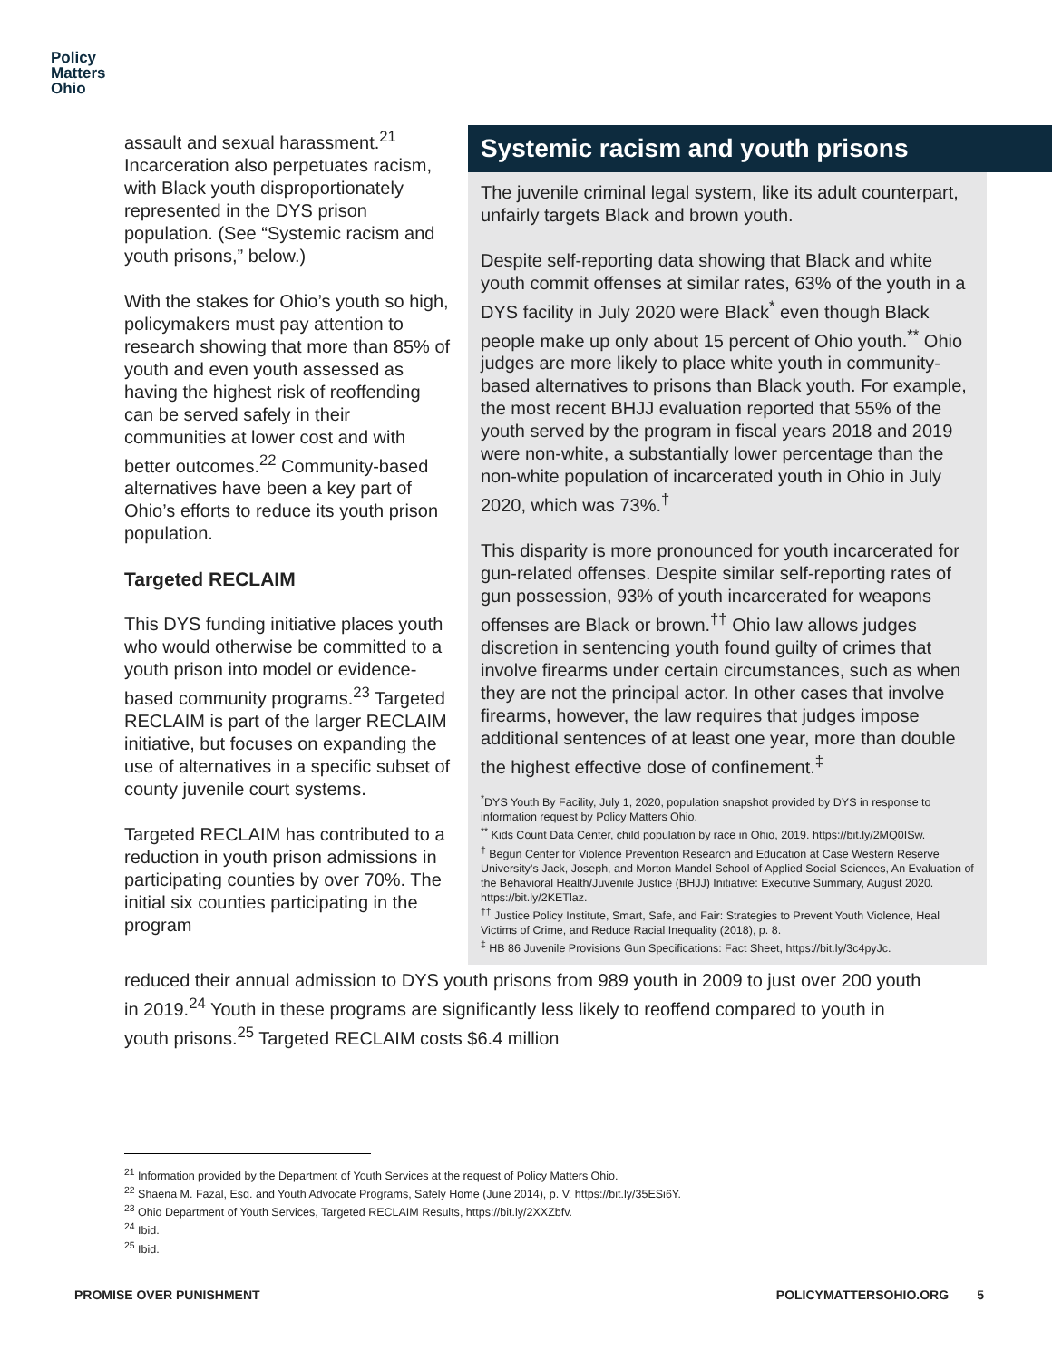Policy
Matters
Ohio
assault and sexual harassment.<sup>21</sup> Incarceration also perpetuates racism, with Black youth disproportionately represented in the DYS prison population. (See “Systemic racism and youth prisons,” below.)
With the stakes for Ohio’s youth so high, policymakers must pay attention to research showing that more than 85% of youth and even youth assessed as having the highest risk of reoffending can be served safely in their communities at lower cost and with better outcomes.<sup>22</sup> Community-based alternatives have been a key part of Ohio’s efforts to reduce its youth prison population.
Targeted RECLAIM
This DYS funding initiative places youth who would otherwise be committed to a youth prison into model or evidence-based community programs.<sup>23</sup> Targeted RECLAIM is part of the larger RECLAIM initiative, but focuses on expanding the use of alternatives in a specific subset of county juvenile court systems.
Targeted RECLAIM has contributed to a reduction in youth prison admissions in participating counties by over 70%. The initial six counties participating in the program
Systemic racism and youth prisons
The juvenile criminal legal system, like its adult counterpart, unfairly targets Black and brown youth.
Despite self-reporting data showing that Black and white youth commit offenses at similar rates, 63% of the youth in a DYS facility in July 2020 were Black<sup>*</sup> even though Black people make up only about 15 percent of Ohio youth.<sup>**</sup> Ohio judges are more likely to place white youth in community-based alternatives to prisons than Black youth. For example, the most recent BHJJ evaluation reported that 55% of the youth served by the program in fiscal years 2018 and 2019 were non-white, a substantially lower percentage than the non-white population of incarcerated youth in Ohio in July 2020, which was 73%.<sup>†</sup>
This disparity is more pronounced for youth incarcerated for gun-related offenses. Despite similar self-reporting rates of gun possession, 93% of youth incarcerated for weapons offenses are Black or brown.<sup>††</sup> Ohio law allows judges discretion in sentencing youth found guilty of crimes that involve firearms under certain circumstances, such as when they are not the principal actor. In other cases that involve firearms, however, the law requires that judges impose additional sentences of at least one year, more than double the highest effective dose of confinement.<sup>‡</sup>
<sup>*</sup> DYS Youth By Facility, July 1, 2020, population snapshot provided by DYS in response to information request by Policy Matters Ohio.
<sup>**</sup> Kids Count Data Center, child population by race in Ohio, 2019. https://bit.ly/2MQ0ISw.
<sup>†</sup> Begun Center for Violence Prevention Research and Education at Case Western Reserve University’s Jack, Joseph, and Morton Mandel School of Applied Social Sciences, An Evaluation of the Behavioral Health/Juvenile Justice (BHJJ) Initiative: Executive Summary, August 2020. https://bit.ly/2KETlaz.
<sup>††</sup> Justice Policy Institute, Smart, Safe, and Fair: Strategies to Prevent Youth Violence, Heal Victims of Crime, and Reduce Racial Inequality (2018), p. 8.
<sup>‡</sup> HB 86 Juvenile Provisions Gun Specifications: Fact Sheet, https://bit.ly/3c4pyJc.
reduced their annual admission to DYS youth prisons from 989 youth in 2009 to just over 200 youth in 2019.<sup>24</sup> Youth in these programs are significantly less likely to reoffend compared to youth in youth prisons.<sup>25</sup> Targeted RECLAIM costs $6.4 million
<sup>21</sup> Information provided by the Department of Youth Services at the request of Policy Matters Ohio.
<sup>22</sup> Shaena M. Fazal, Esq. and Youth Advocate Programs, Safely Home (June 2014), p. V. https://bit.ly/35ESi6Y.
<sup>23</sup> Ohio Department of Youth Services, Targeted RECLAIM Results, https://bit.ly/2XXZbfv.
<sup>24</sup> Ibid.
<sup>25</sup> Ibid.
PROMISE OVER PUNISHMENT POLICYMATTERSOHIO.ORG 5